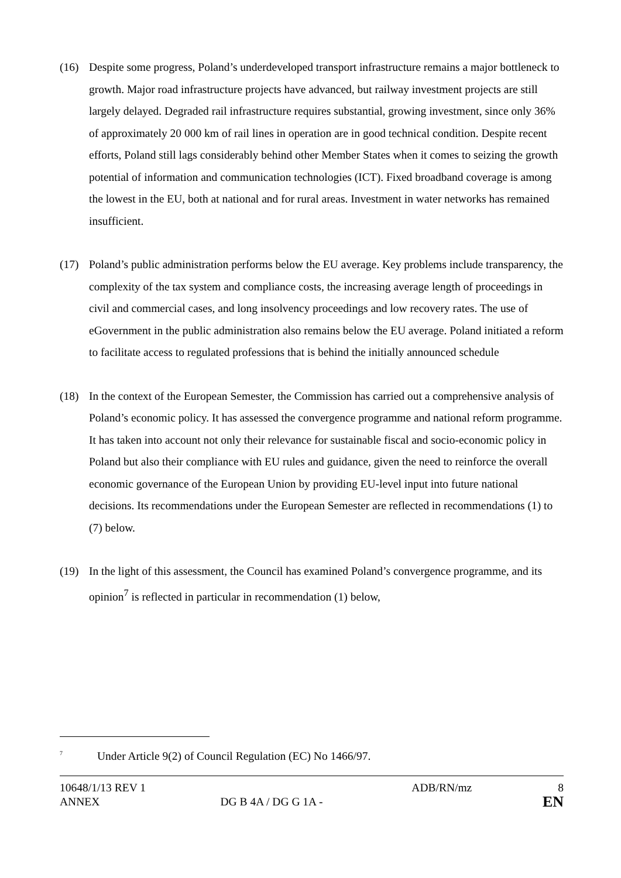(16) Despite some progress, Poland’s underdeveloped transport infrastructure remains a major bottleneck to growth. Major road infrastructure projects have advanced, but railway investment projects are still largely delayed. Degraded rail infrastructure requires substantial, growing investment, since only 36% of approximately 20 000 km of rail lines in operation are in good technical condition. Despite recent efforts, Poland still lags considerably behind other Member States when it comes to seizing the growth potential of information and communication technologies (ICT). Fixed broadband coverage is among the lowest in the EU, both at national and for rural areas. Investment in water networks has remained insufficient.
(17) Poland’s public administration performs below the EU average. Key problems include transparency, the complexity of the tax system and compliance costs, the increasing average length of proceedings in civil and commercial cases, and long insolvency proceedings and low recovery rates. The use of eGovernment in the public administration also remains below the EU average. Poland initiated a reform to facilitate access to regulated professions that is behind the initially announced schedule
(18) In the context of the European Semester, the Commission has carried out a comprehensive analysis of Poland’s economic policy. It has assessed the convergence programme and national reform programme. It has taken into account not only their relevance for sustainable fiscal and socio-economic policy in Poland but also their compliance with EU rules and guidance, given the need to reinforce the overall economic governance of the European Union by providing EU-level input into future national decisions. Its recommendations under the European Semester are reflected in recommendations (1) to (7) below.
(19) In the light of this assessment, the Council has examined Poland’s convergence programme, and its opinion<sup>7</sup> is reflected in particular in recommendation (1) below,
<sup>7</sup>
Under Article 9(2) of Council Regulation (EC) No 1466/97.
| 10648/1/13 REV 1 | | ADB/RN/mz | 8 |
| ANNEX | DG B 4A / DG G 1A - | | EN |